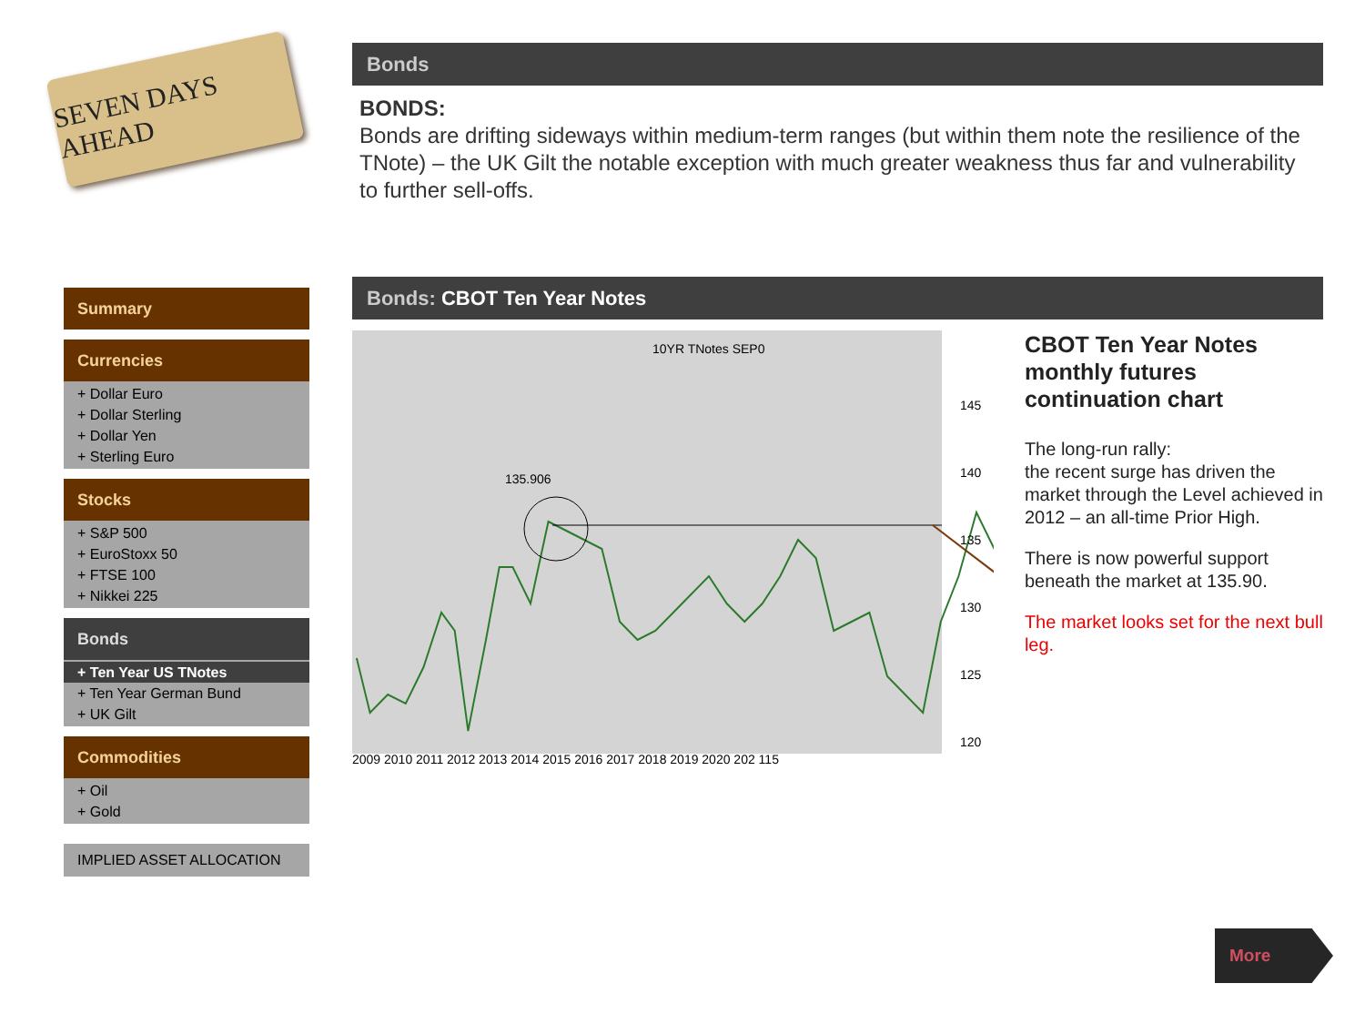SEVEN DAYS AHEAD
Summary
Currencies
+ Dollar Euro
+ Dollar Sterling
+ Dollar Yen
+ Sterling Euro
Stocks
+ S&P 500
+ EuroStoxx 50
+ FTSE 100
+ Nikkei 225
Bonds
+ Ten Year US TNotes
+ Ten Year German Bund
+ UK Gilt
Commodities
+ Oil
+ Gold
IMPLIED ASSET ALLOCATION
Bonds
BONDS:
Bonds are drifting sideways within medium-term ranges (but within them note the resilience of the TNote) – the UK Gilt the notable exception with much greater weakness thus far and vulnerability to further sell-offs.
Bonds: CBOT Ten Year Notes
10YR TNotes SEP0
135.906
145
140
135
130
125
120
CBOT Ten Year Notes monthly futures continuation chart
The long-run rally:
the recent surge has driven the market through the Level achieved in 2012 – an all-time Prior High.
There is now powerful support beneath the market at 135.90.
The market looks set for the next bull leg.
2009 2010 2011 2012 2013 2014 2015 2016 2017 2018 2019 2020 202 115
More